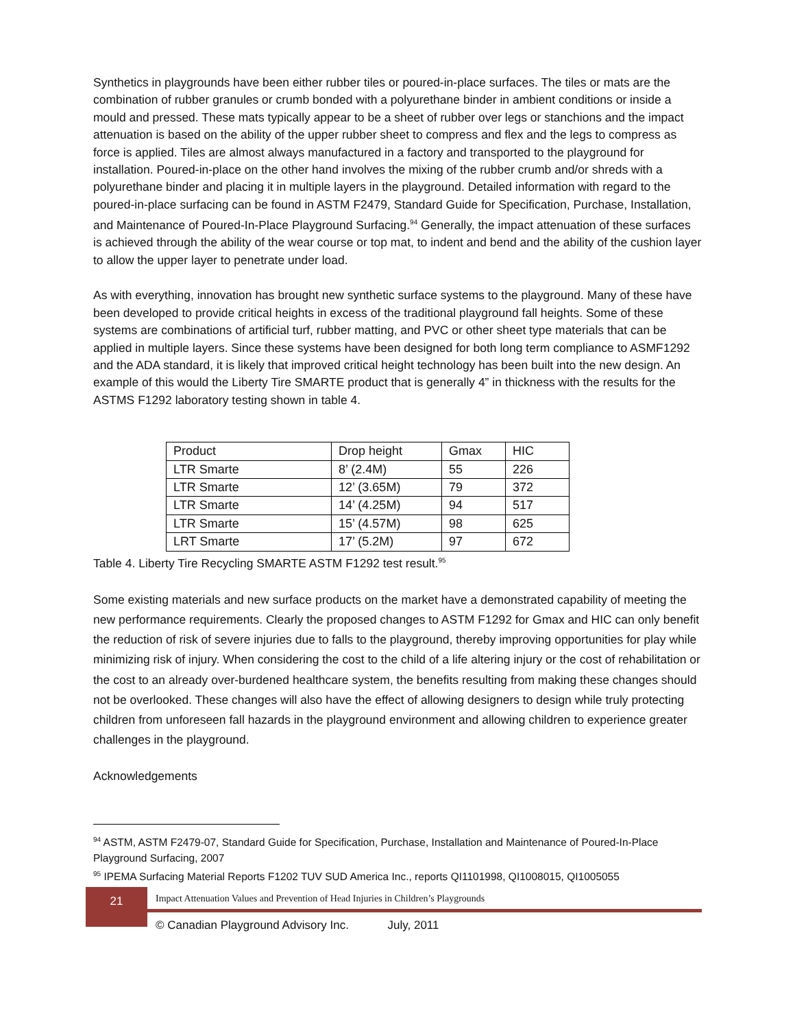Synthetics in playgrounds have been either rubber tiles or poured-in-place surfaces. The tiles or mats are the combination of rubber granules or crumb bonded with a polyurethane binder in ambient conditions or inside a mould and pressed. These mats typically appear to be a sheet of rubber over legs or stanchions and the impact attenuation is based on the ability of the upper rubber sheet to compress and flex and the legs to compress as force is applied. Tiles are almost always manufactured in a factory and transported to the playground for installation. Poured-in-place on the other hand involves the mixing of the rubber crumb and/or shreds with a polyurethane binder and placing it in multiple layers in the playground. Detailed information with regard to the poured-in-place surfacing can be found in ASTM F2479, Standard Guide for Specification, Purchase, Installation, and Maintenance of Poured-In-Place Playground Surfacing.<sup>94</sup> Generally, the impact attenuation of these surfaces is achieved through the ability of the wear course or top mat, to indent and bend and the ability of the cushion layer to allow the upper layer to penetrate under load.
As with everything, innovation has brought new synthetic surface systems to the playground. Many of these have been developed to provide critical heights in excess of the traditional playground fall heights. Some of these systems are combinations of artificial turf, rubber matting, and PVC or other sheet type materials that can be applied in multiple layers. Since these systems have been designed for both long term compliance to ASMF1292 and the ADA standard, it is likely that improved critical height technology has been built into the new design. An example of this would the Liberty Tire SMARTE product that is generally 4” in thickness with the results for the ASTMS F1292 laboratory testing shown in table 4.
| Product | Drop height | Gmax | HIC |
| LTR Smarte | 8’ (2.4M) | 55 | 226 |
| LTR Smarte | 12’ (3.65M) | 79 | 372 |
| LTR Smarte | 14’ (4.25M) | 94 | 517 |
| LTR Smarte | 15’ (4.57M) | 98 | 625 |
| LRT Smarte | 17’ (5.2M) | 97 | 672 |
Table 4. Liberty Tire Recycling SMARTE ASTM F1292 test result.<sup>95</sup>
Some existing materials and new surface products on the market have a demonstrated capability of meeting the new performance requirements. Clearly the proposed changes to ASTM F1292 for Gmax and HIC can only benefit the reduction of risk of severe injuries due to falls to the playground, thereby improving opportunities for play while minimizing risk of injury. When considering the cost to the child of a life altering injury or the cost of rehabilitation or the cost to an already over-burdened healthcare system, the benefits resulting from making these changes should not be overlooked. These changes will also have the effect of allowing designers to design while truly protecting children from unforeseen fall hazards in the playground environment and allowing children to experience greater challenges in the playground.
Acknowledgements
<sup>94</sup> ASTM, ASTM F2479-07, Standard Guide for Specification, Purchase, Installation and Maintenance of Poured-In-Place Playground Surfacing, 2007
<sup>95</sup> IPEMA Surfacing Material Reports F1202 TUV SUD America Inc., reports QI1101998, QI1008015, QI1005055
21
Impact Attenuation Values and Prevention of Head Injuries in Children’s Playgrounds
© Canadian Playground Advisory Inc. July, 2011